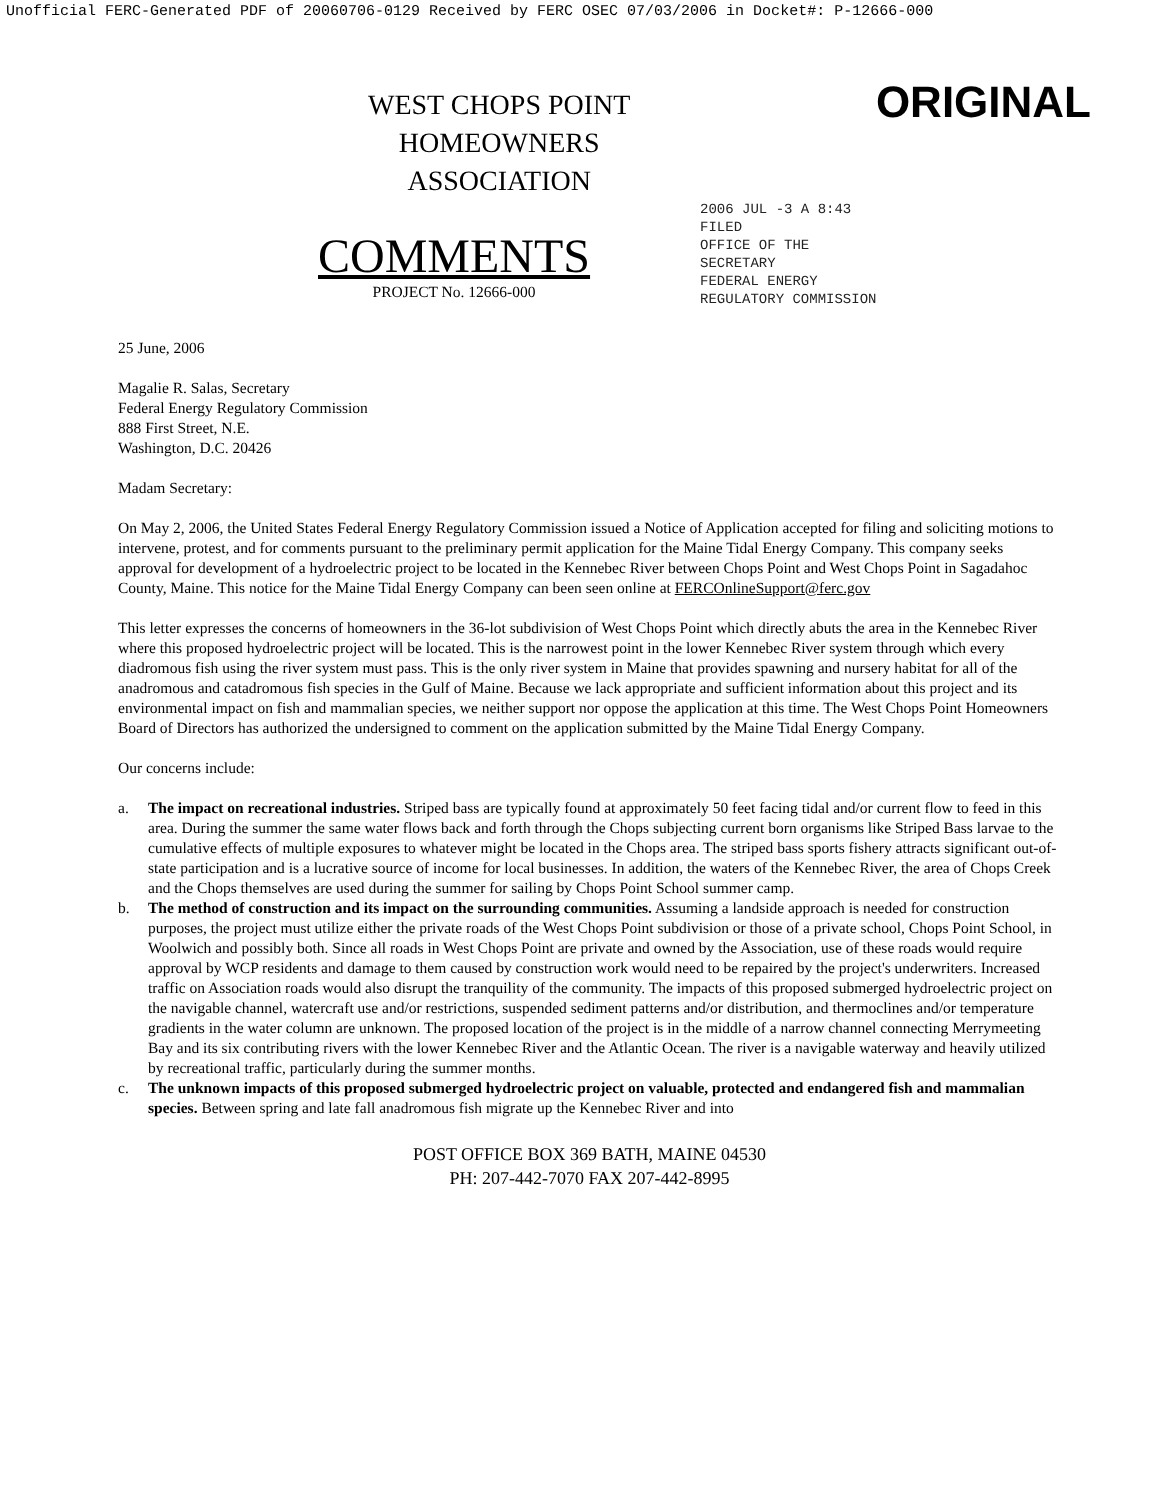Unofficial FERC-Generated PDF of 20060706-0129 Received by FERC OSEC 07/03/2006 in Docket#: P-12666-000
WEST CHOPS POINT
HOMEOWNERS
ASSOCIATION
ORIGINAL
COMMENTS
PROJECT No. 12666-000
2006 JUL -3 A 8:43
FILED
OFFICE OF THE
SECRETARY
FEDERAL ENERGY
REGULATORY COMMISSION
25 June, 2006
Magalie R. Salas, Secretary
Federal Energy Regulatory Commission
888 First Street, N.E.
Washington, D.C. 20426
Madam Secretary:
On May 2, 2006, the United States Federal Energy Regulatory Commission issued a Notice of Application accepted for filing and soliciting motions to intervene, protest, and for comments pursuant to the preliminary permit application for the Maine Tidal Energy Company. This company seeks approval for development of a hydroelectric project to be located in the Kennebec River between Chops Point and West Chops Point in Sagadahoc County, Maine. This notice for the Maine Tidal Energy Company can been seen online at FERCOnlineSupport@ferc.gov
This letter expresses the concerns of homeowners in the 36-lot subdivision of West Chops Point which directly abuts the area in the Kennebec River where this proposed hydroelectric project will be located. This is the narrowest point in the lower Kennebec River system through which every diadromous fish using the river system must pass. This is the only river system in Maine that provides spawning and nursery habitat for all of the anadromous and catadromous fish species in the Gulf of Maine. Because we lack appropriate and sufficient information about this project and its environmental impact on fish and mammalian species, we neither support nor oppose the application at this time. The West Chops Point Homeowners Board of Directors has authorized the undersigned to comment on the application submitted by the Maine Tidal Energy Company.
Our concerns include:
a. The impact on recreational industries. Striped bass are typically found at approximately 50 feet facing tidal and/or current flow to feed in this area. During the summer the same water flows back and forth through the Chops subjecting current born organisms like Striped Bass larvae to the cumulative effects of multiple exposures to whatever might be located in the Chops area. The striped bass sports fishery attracts significant out-of-state participation and is a lucrative source of income for local businesses. In addition, the waters of the Kennebec River, the area of Chops Creek and the Chops themselves are used during the summer for sailing by Chops Point School summer camp.
b. The method of construction and its impact on the surrounding communities. Assuming a landside approach is needed for construction purposes, the project must utilize either the private roads of the West Chops Point subdivision or those of a private school, Chops Point School, in Woolwich and possibly both. Since all roads in West Chops Point are private and owned by the Association, use of these roads would require approval by WCP residents and damage to them caused by construction work would need to be repaired by the project's underwriters. Increased traffic on Association roads would also disrupt the tranquility of the community. The impacts of this proposed submerged hydroelectric project on the navigable channel, watercraft use and/or restrictions, suspended sediment patterns and/or distribution, and thermoclines and/or temperature gradients in the water column are unknown. The proposed location of the project is in the middle of a narrow channel connecting Merrymeeting Bay and its six contributing rivers with the lower Kennebec River and the Atlantic Ocean. The river is a navigable waterway and heavily utilized by recreational traffic, particularly during the summer months.
c. The unknown impacts of this proposed submerged hydroelectric project on valuable, protected and endangered fish and mammalian species. Between spring and late fall anadromous fish migrate up the Kennebec River and into
POST OFFICE BOX 369 BATH, MAINE 04530
PH: 207-442-7070 FAX 207-442-8995